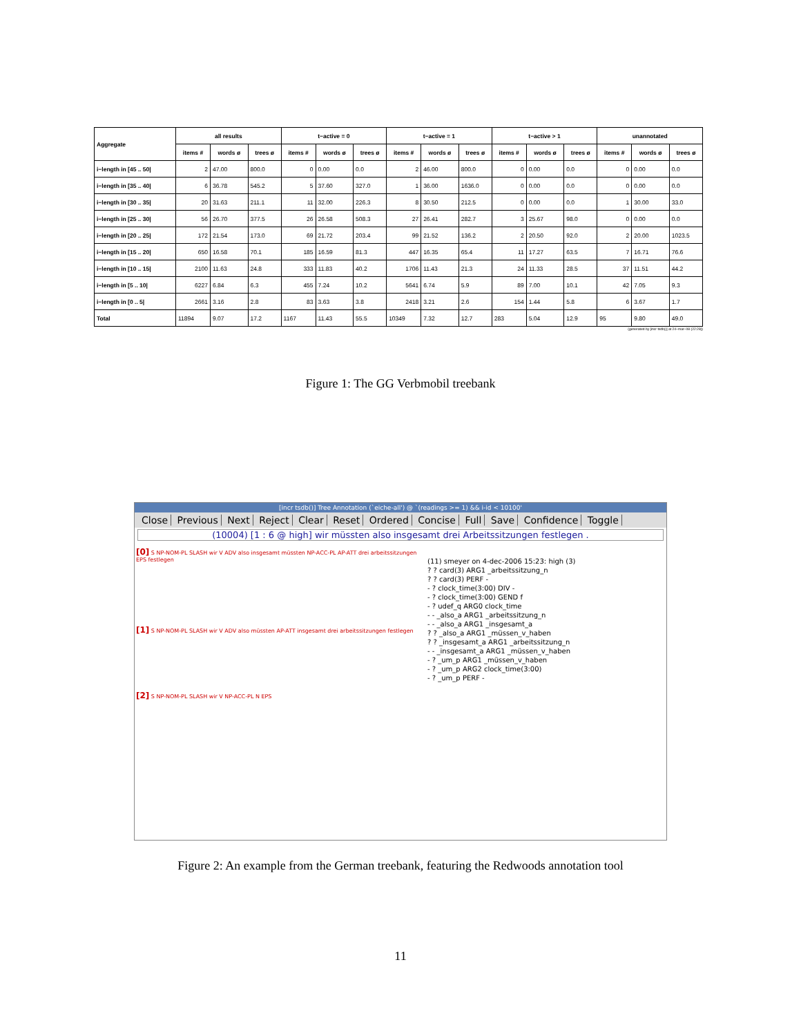| Aggregate | all results | | | t−active = 0 | | | t−active = 1 | | | t−active > 1 | | | unannotated | | |
| --- | --- | --- | --- | --- | --- | --- | --- | --- | --- | --- | --- | --- | --- | --- | --- |
| | items # | words ø | trees ø | items # | words ø | trees ø | items # | words ø | trees ø | items # | words ø | trees ø | items # | words ø | trees ø |
| i−length in [45 .. 50/ | 2 | 47.00 | 800.0 | 0 | 0.00 | 0.0 | 2 | 46.00 | 800.0 | 0 | 0.00 | 0.0 | 0 | 0.00 | 0.0 |
| i−length in [35 .. 40/ | 6 | 36.78 | 545.2 | 5 | 37.60 | 327.0 | 1 | 36.00 | 1636.0 | 0 | 0.00 | 0.0 | 0 | 0.00 | 0.0 |
| i−length in [30 .. 35/ | 20 | 31.63 | 211.1 | 11 | 32.00 | 226.3 | 8 | 30.50 | 212.5 | 0 | 0.00 | 0.0 | 1 | 30.00 | 33.0 |
| i−length in [25 .. 30/ | 56 | 26.70 | 377.5 | 26 | 26.58 | 508.3 | 27 | 26.41 | 282.7 | 3 | 25.67 | 98.0 | 0 | 0.00 | 0.0 |
| i−length in [20 .. 25/ | 172 | 21.54 | 173.0 | 69 | 21.72 | 203.4 | 99 | 21.52 | 136.2 | 2 | 20.50 | 92.0 | 2 | 20.00 | 1023.5 |
| i−length in [15 .. 20/ | 650 | 16.58 | 70.1 | 185 | 16.59 | 81.3 | 447 | 16.35 | 65.4 | 11 | 17.27 | 63.5 | 7 | 16.71 | 76.6 |
| i−length in [10 .. 15/ | 2100 | 11.63 | 24.8 | 333 | 11.83 | 40.2 | 1706 | 11.43 | 21.3 | 24 | 11.33 | 28.5 | 37 | 11.51 | 44.2 |
| i−length in [5 .. 10/ | 6227 | 6.84 | 6.3 | 455 | 7.24 | 10.2 | 5641 | 6.74 | 5.9 | 89 | 7.00 | 10.1 | 42 | 7.05 | 9.3 |
| i−length in [0 .. 5/ | 2661 | 3.16 | 2.8 | 83 | 3.63 | 3.8 | 2418 | 3.21 | 2.6 | 154 | 1.44 | 5.8 | 6 | 3.67 | 1.7 |
| Total | 11894 | 9.07 | 17.2 | 1167 | 11.43 | 55.5 | 10349 | 7.32 | 12.7 | 283 | 5.04 | 12.9 | 95 | 9.80 | 49.0 |
(generated by [incr tsdb()] at 24−mar−08 (22:28))
Figure 1: The GG Verbmobil treebank
[incr tsdb()] Tree Annotation (`eiche-all') @ `(readings >= 1) && i-id < 10100'
Close Previous Next Reject Clear Reset Ordered Concise Full Save Confidence Toggle
(10004) [1 : 6 @ high] wir müssten also insgesamt drei Arbeitssitzungen festlegen .
[0] S NP-NOM-PL SLASH wir V ADV also insgesamt müssten NP-ACC-PL AP-ATT drei arbeitssitzungen EPS festlegen
[1] S NP-NOM-PL SLASH wir V ADV also müssten AP-ATT insgesamt drei arbeitssitzungen festlegen
[2] S NP-NOM-PL SLASH wir V NP-ACC-PL N EPS
(11) smeyer on 4-dec-2006 15:23: high (3)
? ? card(3) ARG1 _arbeitssitzung_n
? ? card(3) PERF -
- ? clock_time(3:00) DIV -
- ? clock_time(3:00) GEND f
- ? udef_q ARG0 clock_time
- - _also_a ARG1 _arbeitssitzung_n
- - _also_a ARG1 _insgesamt_a
? ? _also_a ARG1 _müssen_v_haben
? ? _insgesamt_a ARG1 _arbeitssitzung_n
- - _insgesamt_a ARG1 _müssen_v_haben
- ? _um_p ARG1 _müssen_v_haben
- ? _um_p ARG2 clock_time(3:00)
- ? _um_p PERF -
Figure 2: An example from the German treebank, featuring the Redwoods annotation tool
11